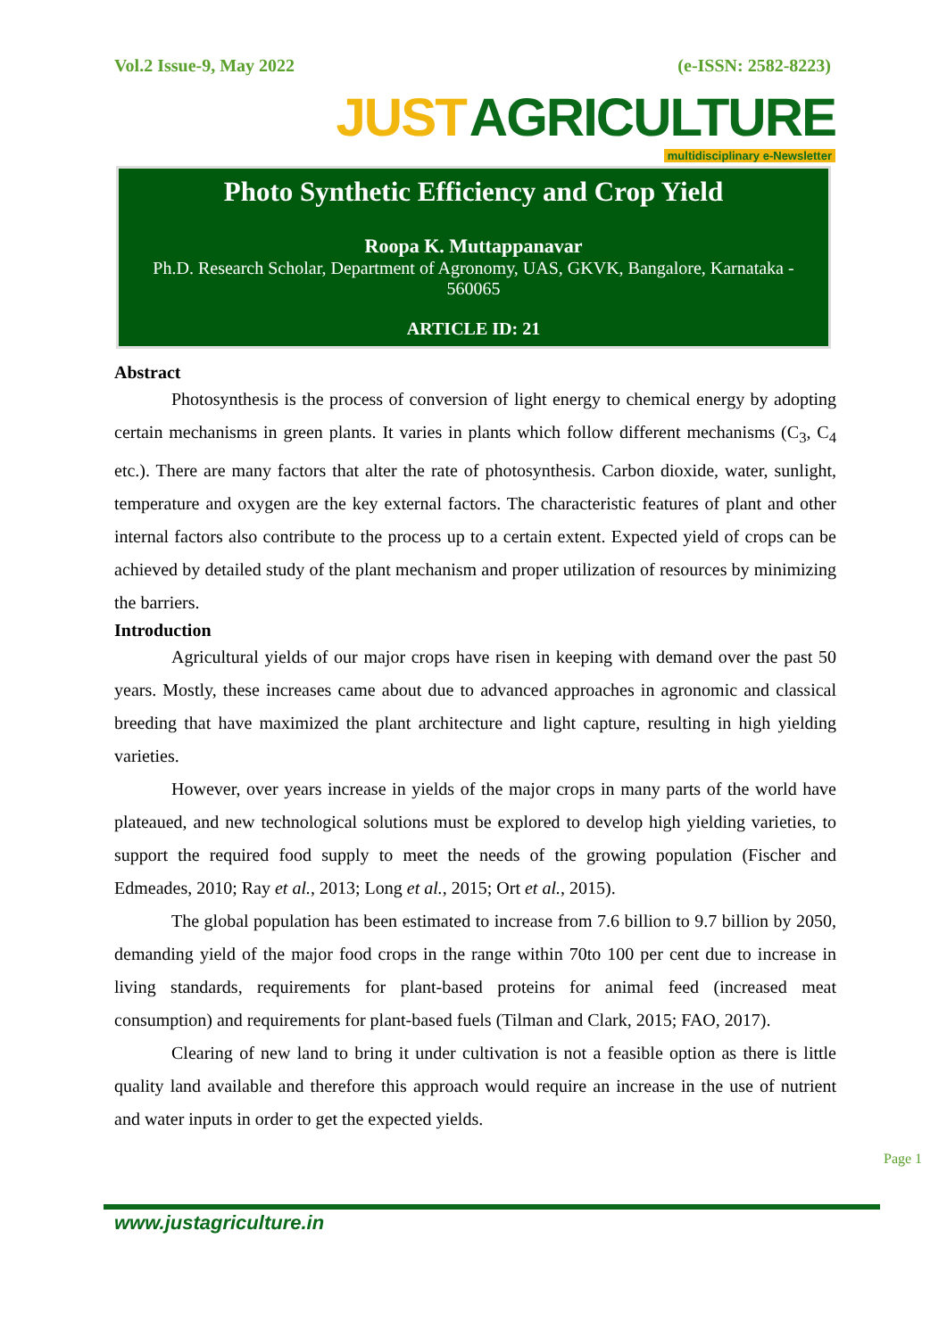Vol.2 Issue-9, May 2022 (e-ISSN: 2582-8223)
JUST AGRICULTURE
multidisciplinary e-Newsletter
Photo Synthetic Efficiency and Crop Yield
Roopa K. Muttappanavar
Ph.D. Research Scholar, Department of Agronomy, UAS, GKVK, Bangalore, Karnataka - 560065
ARTICLE ID: 21
Abstract
Photosynthesis is the process of conversion of light energy to chemical energy by adopting certain mechanisms in green plants. It varies in plants which follow different mechanisms (C<sub>3</sub>, C<sub>4</sub> etc.). There are many factors that alter the rate of photosynthesis. Carbon dioxide, water, sunlight, temperature and oxygen are the key external factors. The characteristic features of plant and other internal factors also contribute to the process up to a certain extent. Expected yield of crops can be achieved by detailed study of the plant mechanism and proper utilization of resources by minimizing the barriers.
Introduction
Agricultural yields of our major crops have risen in keeping with demand over the past 50 years. Mostly, these increases came about due to advanced approaches in agronomic and classical breeding that have maximized the plant architecture and light capture, resulting in high yielding varieties.
However, over years increase in yields of the major crops in many parts of the world have plateaued, and new technological solutions must be explored to develop high yielding varieties, to support the required food supply to meet the needs of the growing population (Fischer and Edmeades, 2010; Ray et al., 2013; Long et al., 2015; Ort et al., 2015).
The global population has been estimated to increase from 7.6 billion to 9.7 billion by 2050, demanding yield of the major food crops in the range within 70to 100 per cent due to increase in living standards, requirements for plant-based proteins for animal feed (increased meat consumption) and requirements for plant-based fuels (Tilman and Clark, 2015; FAO, 2017).
Clearing of new land to bring it under cultivation is not a feasible option as there is little quality land available and therefore this approach would require an increase in the use of nutrient and water inputs in order to get the expected yields.
Page 1
www.justagriculture.in